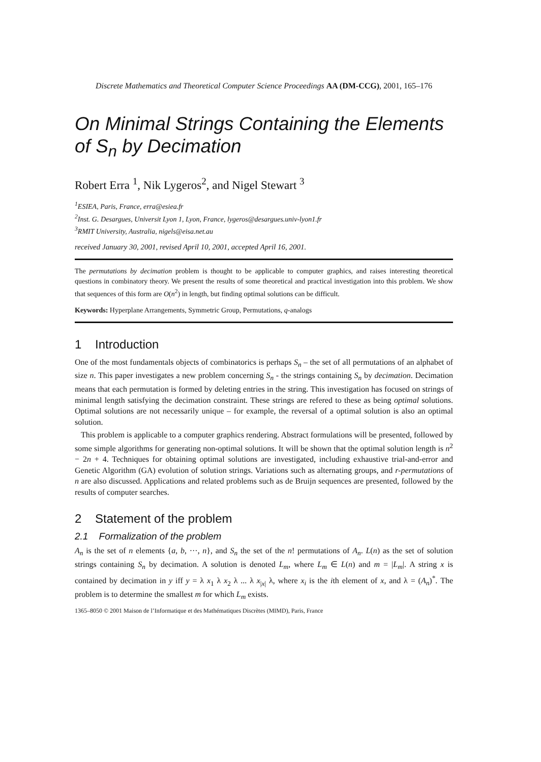Discrete Mathematics and Theoretical Computer Science Proceedings AA (DM-CCG), 2001, 165–176
On Minimal Strings Containing the Elements of S<sub>n</sub> by Decimation
Robert Erra <sup>1</sup>, Nik Lygeros<sup>2</sup>, and Nigel Stewart <sup>3</sup>
<sup>1</sup> ESIEA, Paris, France, erra@esiea.fr
<sup>2</sup> Inst. G. Desargues, Universit Lyon 1, Lyon, France, lygeros@desargues.univ-lyon1.fr
<sup>3</sup> RMIT University, Australia, nigels@eisa.net.au
received January 30, 2001, revised April 10, 2001, accepted April 16, 2001.
The permutations by decimation problem is thought to be applicable to computer graphics, and raises interesting theoretical questions in combinatory theory. We present the results of some theoretical and practical investigation into this problem. We show that sequences of this form are O(n<sup>2</sup>) in length, but finding optimal solutions can be difficult.
Keywords: Hyperplane Arrangements, Symmetric Group, Permutations, q-analogs
1 Introduction
One of the most fundamentals objects of combinatorics is perhaps S<sub>n</sub> – the set of all permutations of an alphabet of size n. This paper investigates a new problem concerning S<sub>n</sub> - the strings containing S<sub>n</sub> by decimation. Decimation means that each permutation is formed by deleting entries in the string. This investigation has focused on strings of minimal length satisfying the decimation constraint. These strings are refered to these as being optimal solutions. Optimal solutions are not necessarily unique – for example, the reversal of a optimal solution is also an optimal solution.
This problem is applicable to a computer graphics rendering. Abstract formulations will be presented, followed by some simple algorithms for generating non-optimal solutions. It will be shown that the optimal solution length is n<sup>2</sup> − 2n + 4. Techniques for obtaining optimal solutions are investigated, including exhaustive trial-and-error and Genetic Algorithm (GA) evolution of solution strings. Variations such as alternating groups, and r-permutations of n are also discussed. Applications and related problems such as de Bruijn sequences are presented, followed by the results of computer searches.
2 Statement of the problem
2.1 Formalization of the problem
A<sub>n</sub> is the set of n elements {a, b, ···, n}, and S<sub>n</sub> the set of the n! permutations of A<sub>n</sub>. L(n) as the set of solution strings containing S<sub>n</sub> by decimation. A solution is denoted L<sub>m</sub>, where L<sub>m</sub> ∈ L(n) and m = |L<sub>m</sub>|. A string x is contained by decimation in y iff y = λ x<sub>1</sub> λ x<sub>2</sub> λ ... λ x<sub>|x|</sub> λ, where x<sub>i</sub> is the ith element of x, and λ = (A<sub>n</sub>)<sup>*</sup>. The problem is to determine the smallest m for which L<sub>m</sub> exists.
1365–8050 © 2001 Maison de l’Informatique et des Mathématiques Discrètes (MIMD), Paris, France